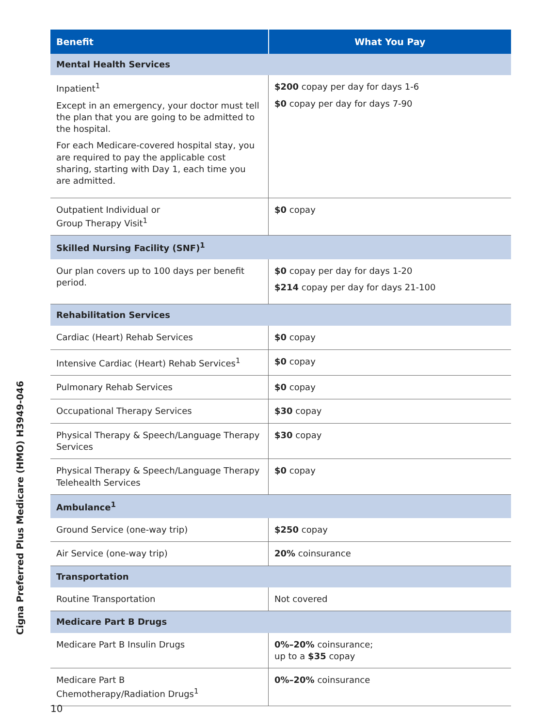Cigna Preferred Plus Medicare (HMO) H3949-046
| Benefit | What You Pay |
| --- | --- |
| Mental Health Services | |
| Inpatient<sup>1</sup> Except in an emergency, your doctor must tell the plan that you are going to be admitted to the hospital. For each Medicare-covered hospital stay, you are required to pay the applicable cost sharing, starting with Day 1, each time you are admitted. | $200 copay per day for days 1-6 $0 copay per day for days 7-90 |
| Outpatient Individual or Group Therapy Visit<sup>1</sup> | $0 copay |
| Skilled Nursing Facility (SNF)<sup>1</sup> | |
| Our plan covers up to 100 days per benefit period. | $0 copay per day for days 1-20 $214 copay per day for days 21-100 |
| Rehabilitation Services | |
| Cardiac (Heart) Rehab Services | $0 copay |
| Intensive Cardiac (Heart) Rehab Services<sup>1</sup> | $0 copay |
| Pulmonary Rehab Services | $0 copay |
| Occupational Therapy Services | $30 copay |
| Physical Therapy & Speech/Language Therapy Services | $30 copay |
| Physical Therapy & Speech/Language Therapy Telehealth Services | $0 copay |
| Ambulance<sup>1</sup> | |
| Ground Service (one-way trip) | $250 copay |
| Air Service (one-way trip) | 20% coinsurance |
| Transportation | |
| Routine Transportation | Not covered |
| Medicare Part B Drugs | |
| Medicare Part B Insulin Drugs | 0%–20% coinsurance; up to a $35 copay |
| Medicare Part B Chemotherapy/Radiation Drugs<sup>1</sup> | 0%–20% coinsurance |
10